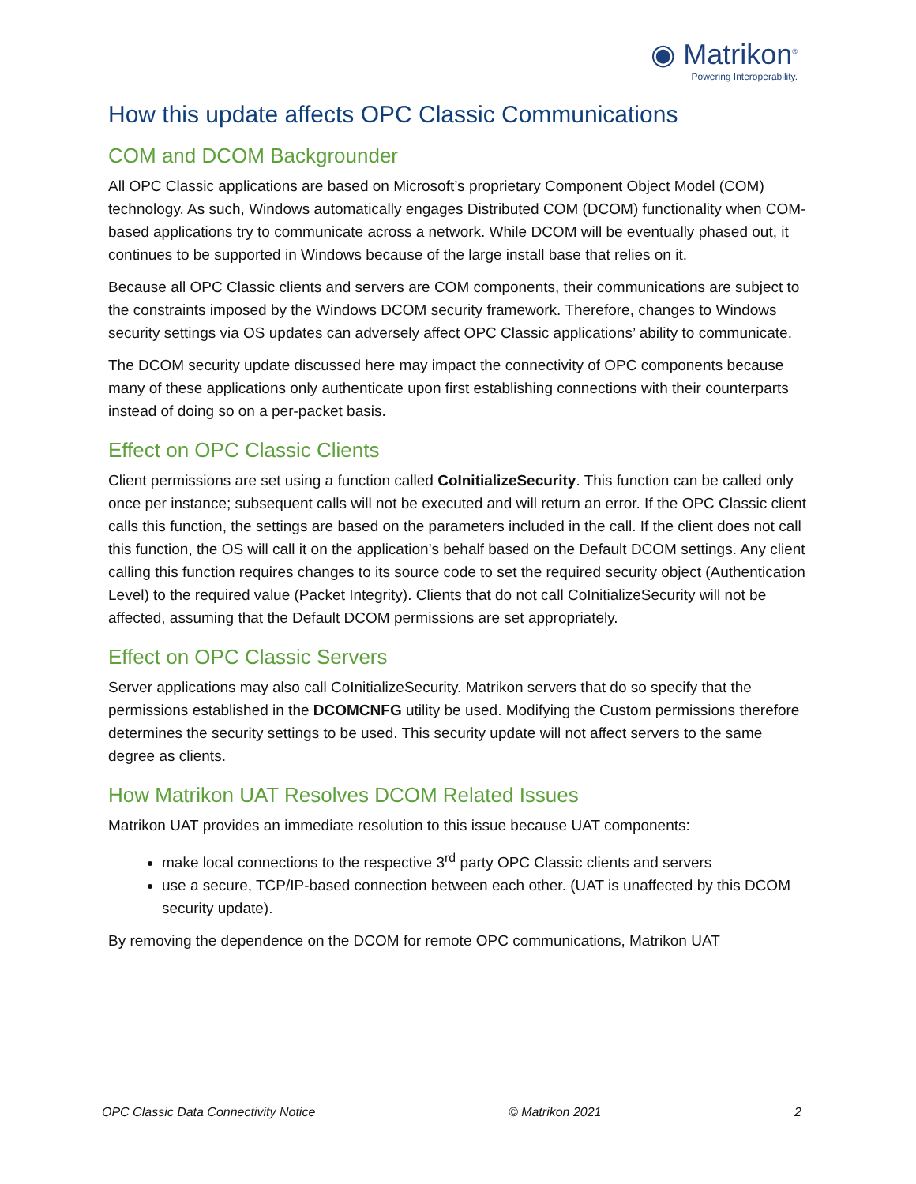◉ Matrikon<sup>®</sup>
Powering Interoperability.
How this update affects OPC Classic Communications
COM and DCOM Backgrounder
All OPC Classic applications are based on Microsoft’s proprietary Component Object Model (COM) technology. As such, Windows automatically engages Distributed COM (DCOM) functionality when COM-based applications try to communicate across a network. While DCOM will be eventually phased out, it continues to be supported in Windows because of the large install base that relies on it.
Because all OPC Classic clients and servers are COM components, their communications are subject to the constraints imposed by the Windows DCOM security framework. Therefore, changes to Windows security settings via OS updates can adversely affect OPC Classic applications’ ability to communicate.
The DCOM security update discussed here may impact the connectivity of OPC components because many of these applications only authenticate upon first establishing connections with their counterparts instead of doing so on a per-packet basis.
Effect on OPC Classic Clients
Client permissions are set using a function called CoInitializeSecurity. This function can be called only once per instance; subsequent calls will not be executed and will return an error. If the OPC Classic client calls this function, the settings are based on the parameters included in the call. If the client does not call this function, the OS will call it on the application’s behalf based on the Default DCOM settings. Any client calling this function requires changes to its source code to set the required security object (Authentication Level) to the required value (Packet Integrity). Clients that do not call CoInitializeSecurity will not be affected, assuming that the Default DCOM permissions are set appropriately.
Effect on OPC Classic Servers
Server applications may also call CoInitializeSecurity. Matrikon servers that do so specify that the permissions established in the DCOMCNFG utility be used. Modifying the Custom permissions therefore determines the security settings to be used. This security update will not affect servers to the same degree as clients.
How Matrikon UAT Resolves DCOM Related Issues
Matrikon UAT provides an immediate resolution to this issue because UAT components:
make local connections to the respective 3<sup>rd</sup> party OPC Classic clients and servers
use a secure, TCP/IP-based connection between each other. (UAT is unaffected by this DCOM security update).
By removing the dependence on the DCOM for remote OPC communications, Matrikon UAT
OPC Classic Data Connectivity Notice © Matrikon 2021 2